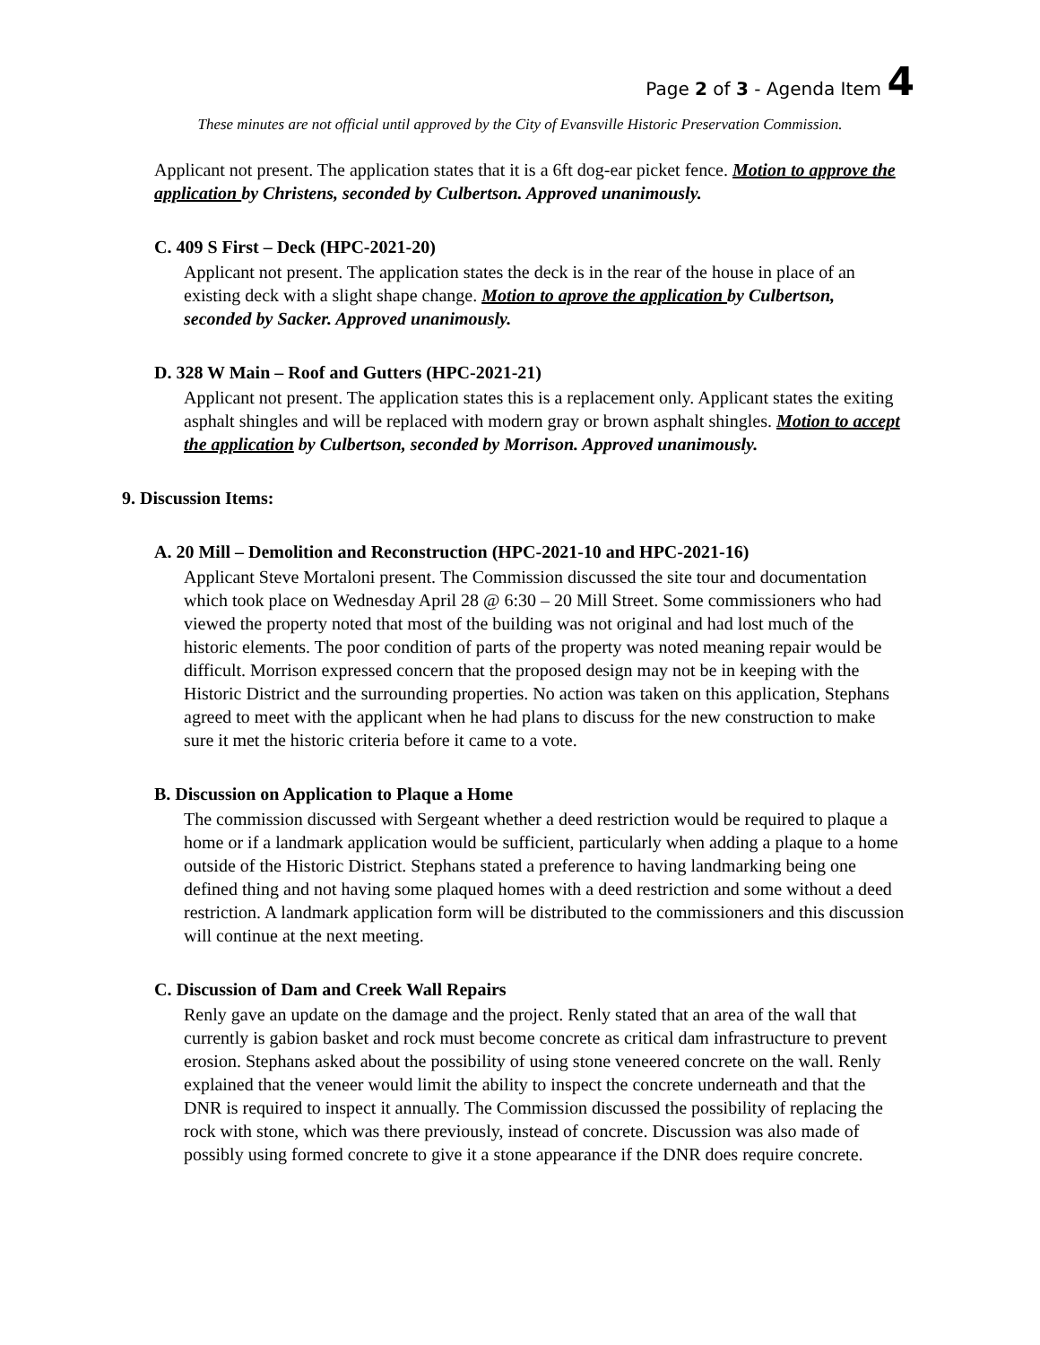Page 2 of 3 - Agenda Item 4
These minutes are not official until approved by the City of Evansville Historic Preservation Commission.
Applicant not present. The application states that it is a 6ft dog-ear picket fence. Motion to approve the application by Christens, seconded by Culbertson. Approved unanimously.
C. 409 S First – Deck (HPC-2021-20)
Applicant not present. The application states the deck is in the rear of the house in place of an existing deck with a slight shape change. Motion to aprove the application by Culbertson, seconded by Sacker. Approved unanimously.
D. 328 W Main – Roof and Gutters (HPC-2021-21)
Applicant not present. The application states this is a replacement only. Applicant states the exiting asphalt shingles and will be replaced with modern gray or brown asphalt shingles. Motion to accept the application by Culbertson, seconded by Morrison. Approved unanimously.
9. Discussion Items:
A. 20 Mill – Demolition and Reconstruction (HPC-2021-10 and HPC-2021-16)
Applicant Steve Mortaloni present. The Commission discussed the site tour and documentation which took place on Wednesday April 28 @ 6:30 – 20 Mill Street. Some commissioners who had viewed the property noted that most of the building was not original and had lost much of the historic elements. The poor condition of parts of the property was noted meaning repair would be difficult. Morrison expressed concern that the proposed design may not be in keeping with the Historic District and the surrounding properties. No action was taken on this application, Stephans agreed to meet with the applicant when he had plans to discuss for the new construction to make sure it met the historic criteria before it came to a vote.
B. Discussion on Application to Plaque a Home
The commission discussed with Sergeant whether a deed restriction would be required to plaque a home or if a landmark application would be sufficient, particularly when adding a plaque to a home outside of the Historic District. Stephans stated a preference to having landmarking being one defined thing and not having some plaqued homes with a deed restriction and some without a deed restriction. A landmark application form will be distributed to the commissioners and this discussion will continue at the next meeting.
C. Discussion of Dam and Creek Wall Repairs
Renly gave an update on the damage and the project. Renly stated that an area of the wall that currently is gabion basket and rock must become concrete as critical dam infrastructure to prevent erosion. Stephans asked about the possibility of using stone veneered concrete on the wall. Renly explained that the veneer would limit the ability to inspect the concrete underneath and that the DNR is required to inspect it annually. The Commission discussed the possibility of replacing the rock with stone, which was there previously, instead of concrete. Discussion was also made of possibly using formed concrete to give it a stone appearance if the DNR does require concrete.